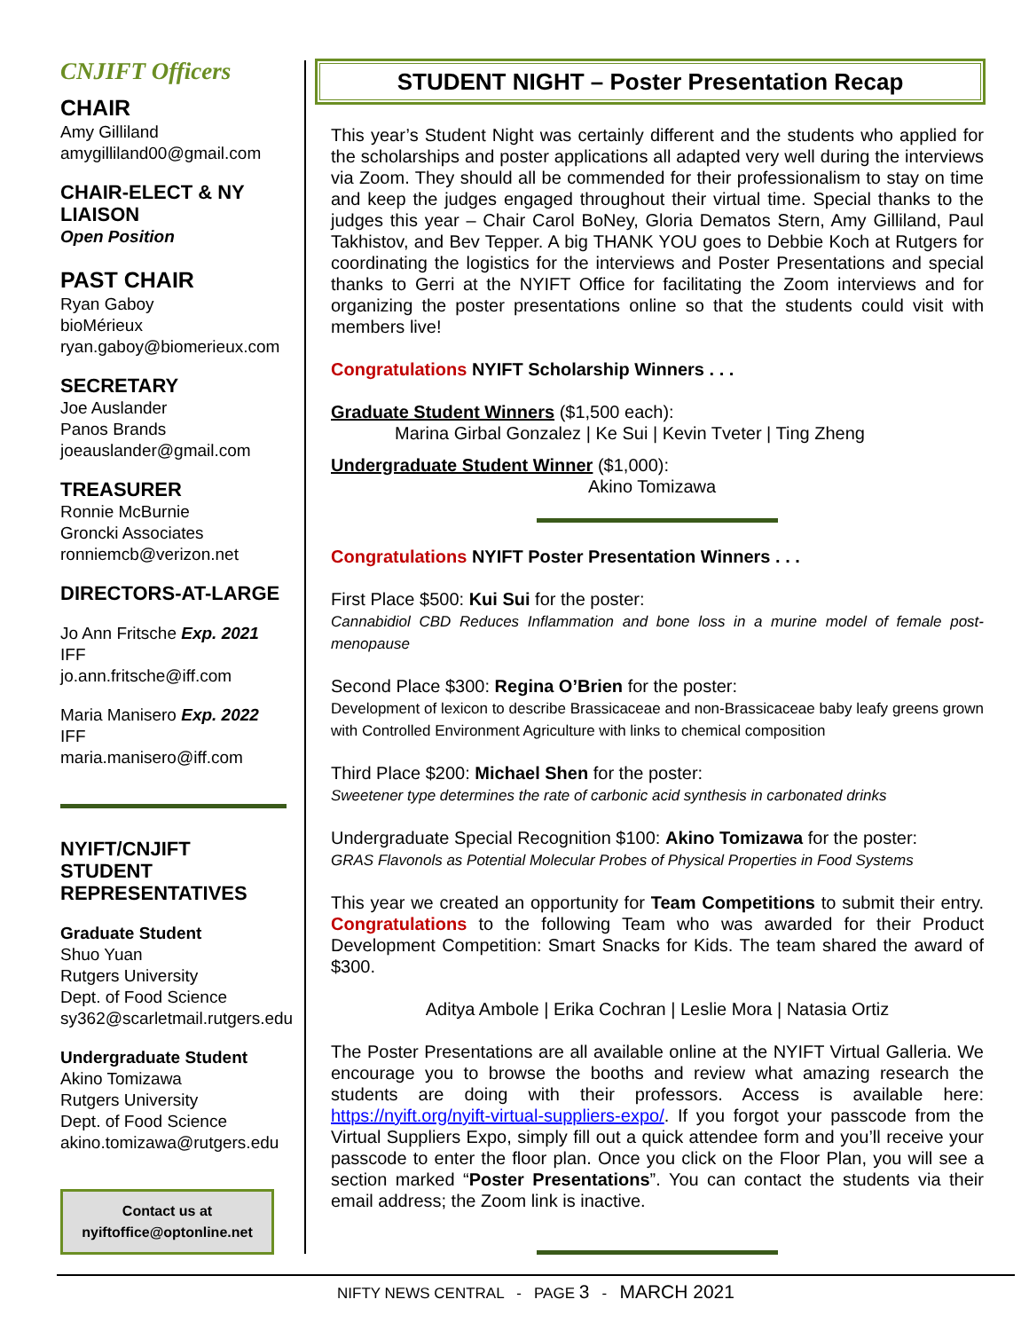CNJIFT Officers
CHAIR
Amy Gilliland
amygilliland00@gmail.com
CHAIR-ELECT & NY LIAISON
Open Position
PAST CHAIR
Ryan Gaboy
bioMérieux
ryan.gaboy@biomerieux.com
SECRETARY
Joe Auslander
Panos Brands
joeauslander@gmail.com
TREASURER
Ronnie McBurnie
Groncki Associates
ronniemcb@verizon.net
DIRECTORS-AT-LARGE
Jo Ann Fritsche Exp. 2021
IFF
jo.ann.fritsche@iff.com
Maria Manisero Exp. 2022
IFF
maria.manisero@iff.com
NYIFT/CNJIFT STUDENT REPRESENTATIVES
Graduate Student
Shuo Yuan
Rutgers University
Dept. of Food Science
sy362@scarletmail.rutgers.edu
Undergraduate Student
Akino Tomizawa
Rutgers University
Dept. of Food Science
akino.tomizawa@rutgers.edu
Contact us at
nyiftoffice@optonline.net
STUDENT NIGHT – Poster Presentation Recap
This year’s Student Night was certainly different and the students who applied for the scholarships and poster applications all adapted very well during the interviews via Zoom. They should all be commended for their professionalism to stay on time and keep the judges engaged throughout their virtual time. Special thanks to the judges this year – Chair Carol BoNey, Gloria Dematos Stern, Amy Gilliland, Paul Takhistov, and Bev Tepper. A big THANK YOU goes to Debbie Koch at Rutgers for coordinating the logistics for the interviews and Poster Presentations and special thanks to Gerri at the NYIFT Office for facilitating the Zoom interviews and for organizing the poster presentations online so that the students could visit with members live!
Congratulations NYIFT Scholarship Winners . . .
Graduate Student Winners ($1,500 each):
Marina Girbal Gonzalez | Ke Sui | Kevin Tveter | Ting Zheng
Undergraduate Student Winner ($1,000):
Akino Tomizawa
Congratulations NYIFT Poster Presentation Winners . . .
First Place $500: Kui Sui for the poster:
Cannabidiol CBD Reduces Inflammation and bone loss in a murine model of female post-menopause
Second Place $300: Regina O’Brien for the poster:
Development of lexicon to describe Brassicaceae and non-Brassicaceae baby leafy greens grown with Controlled Environment Agriculture with links to chemical composition
Third Place $200: Michael Shen for the poster:
Sweetener type determines the rate of carbonic acid synthesis in carbonated drinks
Undergraduate Special Recognition $100: Akino Tomizawa for the poster:
GRAS Flavonols as Potential Molecular Probes of Physical Properties in Food Systems
This year we created an opportunity for Team Competitions to submit their entry. Congratulations to the following Team who was awarded for their Product Development Competition: Smart Snacks for Kids. The team shared the award of $300.
Aditya Ambole | Erika Cochran | Leslie Mora | Natasia Ortiz
The Poster Presentations are all available online at the NYIFT Virtual Galleria. We encourage you to browse the booths and review what amazing research the students are doing with their professors. Access is available here: https://nyift.org/nyift-virtual-suppliers-expo/. If you forgot your passcode from the Virtual Suppliers Expo, simply fill out a quick attendee form and you’ll receive your passcode to enter the floor plan. Once you click on the Floor Plan, you will see a section marked “Poster Presentations”. You can contact the students via their email address; the Zoom link is inactive.
NIFTY NEWS CENTRAL - PAGE 3 - MARCH 2021